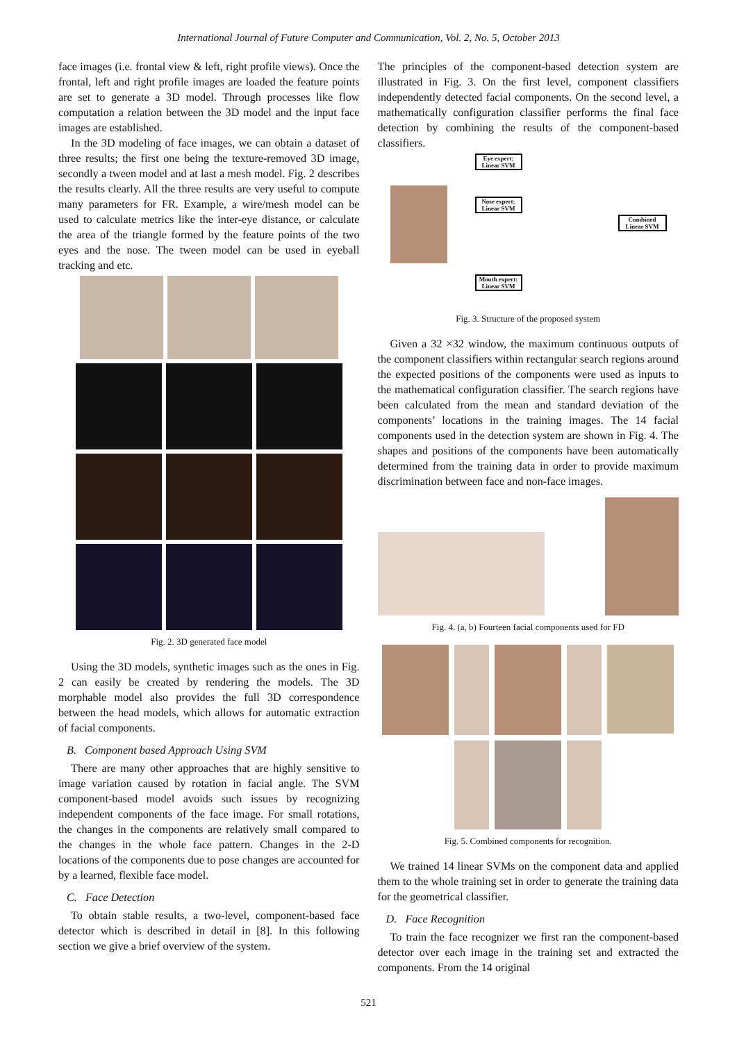International Journal of Future Computer and Communication, Vol. 2, No. 5, October 2013
face images (i.e. frontal view & left, right profile views). Once the frontal, left and right profile images are loaded the feature points are set to generate a 3D model. Through processes like flow computation a relation between the 3D model and the input face images are established.
In the 3D modeling of face images, we can obtain a dataset of three results; the first one being the texture-removed 3D image, secondly a tween model and at last a mesh model. Fig. 2 describes the results clearly. All the three results are very useful to compute many parameters for FR. Example, a wire/mesh model can be used to calculate metrics like the inter-eye distance, or calculate the area of the triangle formed by the feature points of the two eyes and the nose. The tween model can be used in eyeball tracking and etc.
Fig. 2. 3D generated face model
Using the 3D models, synthetic images such as the ones in Fig. 2 can easily be created by rendering the models. The 3D morphable model also provides the full 3D correspondence between the head models, which allows for automatic extraction of facial components.
B. Component based Approach Using SVM
There are many other approaches that are highly sensitive to image variation caused by rotation in facial angle. The SVM component-based model avoids such issues by recognizing independent components of the face image. For small rotations, the changes in the components are relatively small compared to the changes in the whole face pattern. Changes in the 2-D locations of the components due to pose changes are accounted for by a learned, flexible face model.
C. Face Detection
To obtain stable results, a two-level, component-based face detector which is described in detail in [8]. In this following section we give a brief overview of the system.
The principles of the component-based detection system are illustrated in Fig. 3. On the first level, component classifiers independently detected facial components. On the second level, a mathematically configuration classifier performs the final face detection by combining the results of the component-based classifiers.
Eye expert: Linear SVM
Nose expert: Linear SVM
Mouth expert: Linear SVM
Combined Linear SVM
Fig. 3. Structure of the proposed system
Given a 32 ×32 window, the maximum continuous outputs of the component classifiers within rectangular search regions around the expected positions of the components were used as inputs to the mathematical configuration classifier. The search regions have been calculated from the mean and standard deviation of the components’ locations in the training images. The 14 facial components used in the detection system are shown in Fig. 4. The shapes and positions of the components have been automatically determined from the training data in order to provide maximum discrimination between face and non-face images.
Fig. 4. (a, b) Fourteen facial components used for FD
Fig. 5. Combined components for recognition.
We trained 14 linear SVMs on the component data and applied them to the whole training set in order to generate the training data for the geometrical classifier.
D. Face Recognition
To train the face recognizer we first ran the component-based detector over each image in the training set and extracted the components. From the 14 original
521